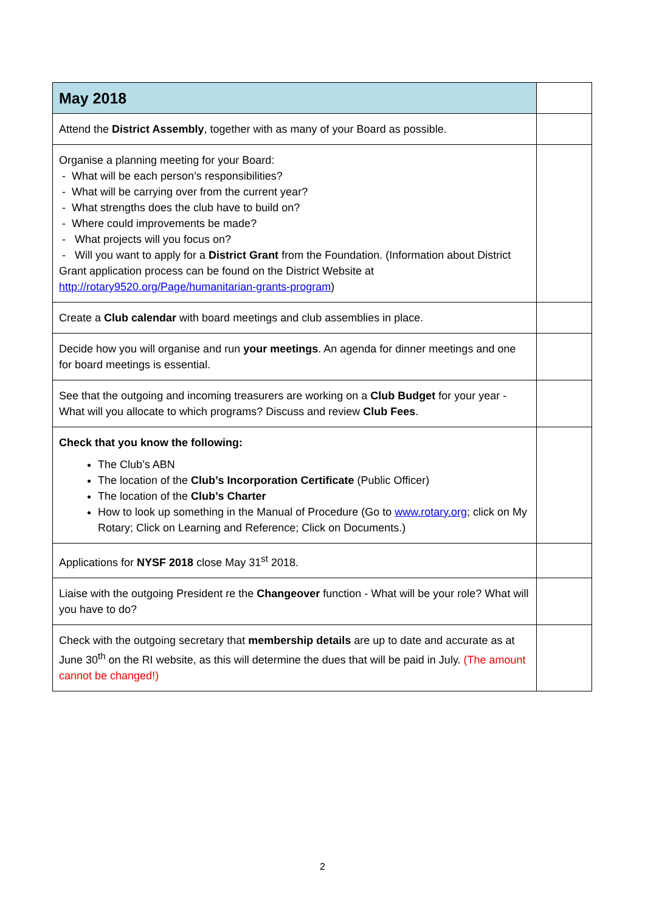| May 2018 | |
| --- | --- |
| Attend the District Assembly , together with as many of your Board as possible. | |
| Organise a planning meeting for your Board: - What will be each person’s responsibilities? - What will be carrying over from the current year? - What strengths does the club have to build on? - Where could improvements be made? - What projects will you focus on? - Will you want to apply for a District Grant from the Foundation. (Information about District Grant application process can be found on the District Website at http://rotary9520.org/Page/humanitarian-grants-program ) | |
| Create a Club calendar with board meetings and club assemblies in place. | |
| Decide how you will organise and run your meetings . An agenda for dinner meetings and one for board meetings is essential. | |
| See that the outgoing and incoming treasurers are working on a Club Budget for your year - What will you allocate to which programs? Discuss and review Club Fees . | |
| Check that you know the following: The Club’s ABN The location of the Club’s Incorporation Certificate (Public Officer) The location of the Club’s Charter How to look up something in the Manual of Procedure (Go to www.rotary.org ; click on My Rotary; Click on Learning and Reference; Click on Documents.) | |
| Applications for NYSF 2018 close May 31<sup>st</sup> 2018. | |
| Liaise with the outgoing President re the Changeover function - What will be your role? What will you have to do? | |
| Check with the outgoing secretary that membership details are up to date and accurate as at June 30<sup>th</sup> on the RI website, as this will determine the dues that will be paid in July. (The amount cannot be changed!) | |
2